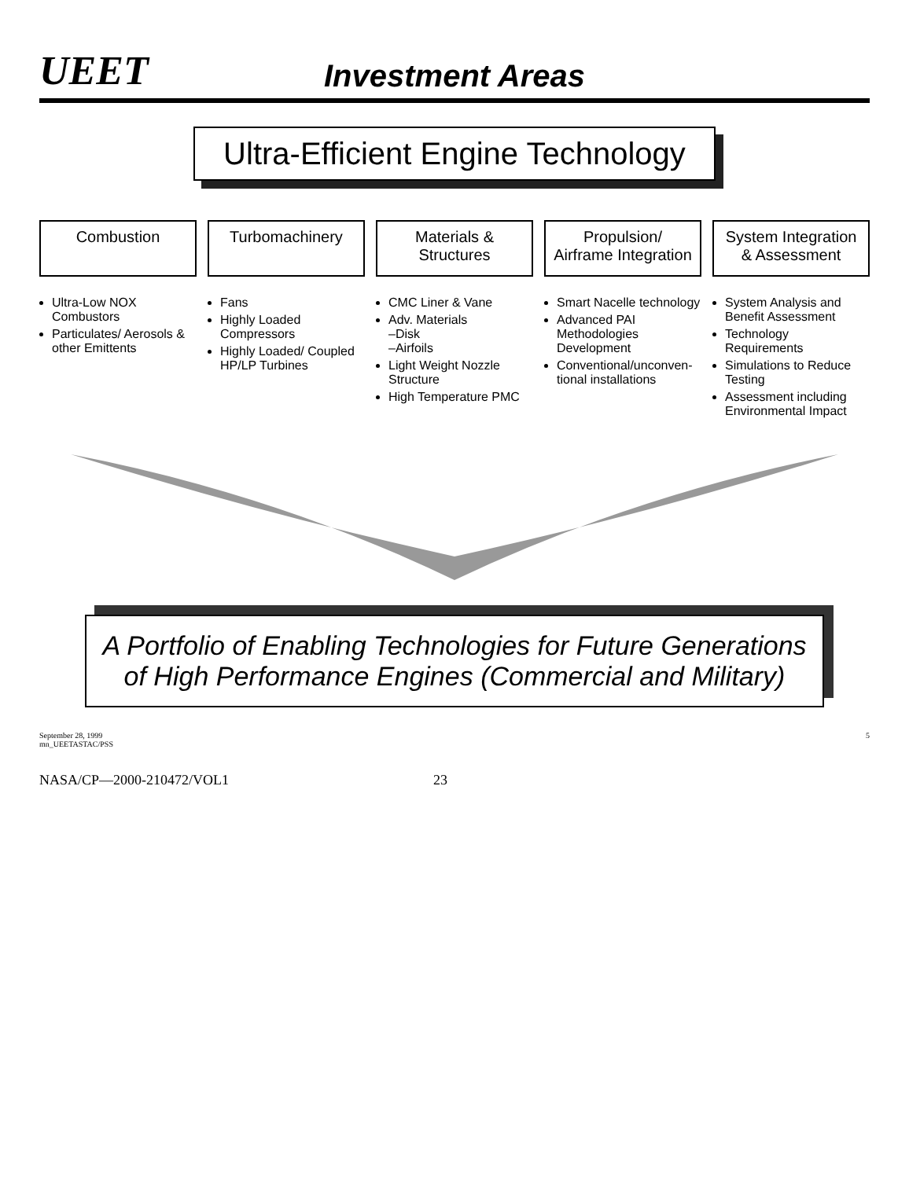UEET
Investment Areas
Ultra-Efficient Engine Technology
Combustion
Ultra-Low NOX Combustors
Particulates/ Aerosols & other Emittents
Turbomachinery
Fans
Highly Loaded Compressors
Highly Loaded/ Coupled HP/LP Turbines
Materials & Structures
CMC Liner & Vane
Adv. Materials
–Disk
–Airfoils
Light Weight Nozzle Structure
High Temperature PMC
Propulsion/ Airframe Integration
Smart Nacelle technology
Advanced PAI Methodologies Development
Conventional/unconven-tional installations
System Integration & Assessment
System Analysis and Benefit Assessment
Technology Requirements
Simulations to Reduce Testing
Assessment including Environmental Impact
A Portfolio of Enabling Technologies for Future Generations
of High Performance Engines (Commercial and Military)
September 28, 1999
mn_UEETASTAC/PSS 5
NASA/CP—2000-210472/VOL1 23